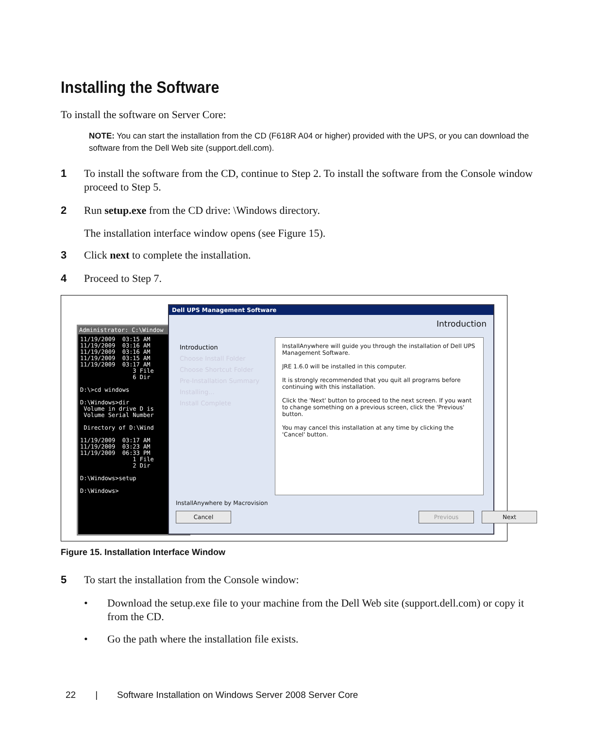Installing the Software
To install the software on Server Core:
NOTE: You can start the installation from the CD (F618R A04 or higher) provided with the UPS, or you can download the software from the Dell Web site (support.dell.com).
1 To install the software from the CD, continue to Step 2. To install the software from the Console window proceed to Step 5.
2 Run setup.exe from the CD drive: \Windows directory.
The installation interface window opens (see Figure 15).
3 Click next to complete the installation.
4 Proceed to Step 7.
Administrator: C:\Window
11/19/2009 03:15 AM 11/19/2009 03:16 AM 11/19/2009 03:16 AM 11/19/2009 03:15 AM 11/19/2009 03:17 AM 3 File 6 Dir D:\>cd windows D:\Windows>dir Volume in drive D is Volume Serial Number Directory of D:\Wind 11/19/2009 03:17 AM 11/19/2009 03:23 AM 11/19/2009 06:33 PM 1 File 2 Dir D:\Windows>setup D:\Windows>
Dell UPS Management Software
Introduction
Introduction
Choose Install Folder
Choose Shortcut Folder
Pre-Installation Summary
Installing...
Install Complete
InstallAnywhere will guide you through the installation of Dell UPS Management Software.
JRE 1.6.0 will be installed in this computer.
It is strongly recommended that you quit all programs before continuing with this installation.
Click the 'Next' button to proceed to the next screen. If you want to change something on a previous screen, click the 'Previous' button.
You may cancel this installation at any time by clicking the 'Cancel' button.
InstallAnywhere by Macrovision
Cancel Previous Next
Figure 15. Installation Interface Window
5 To start the installation from the Console window:
• Download the setup.exe file to your machine from the Dell Web site (support.dell.com) or copy it from the CD.
• Go the path where the installation file exists.
22 | Software Installation on Windows Server 2008 Server Core